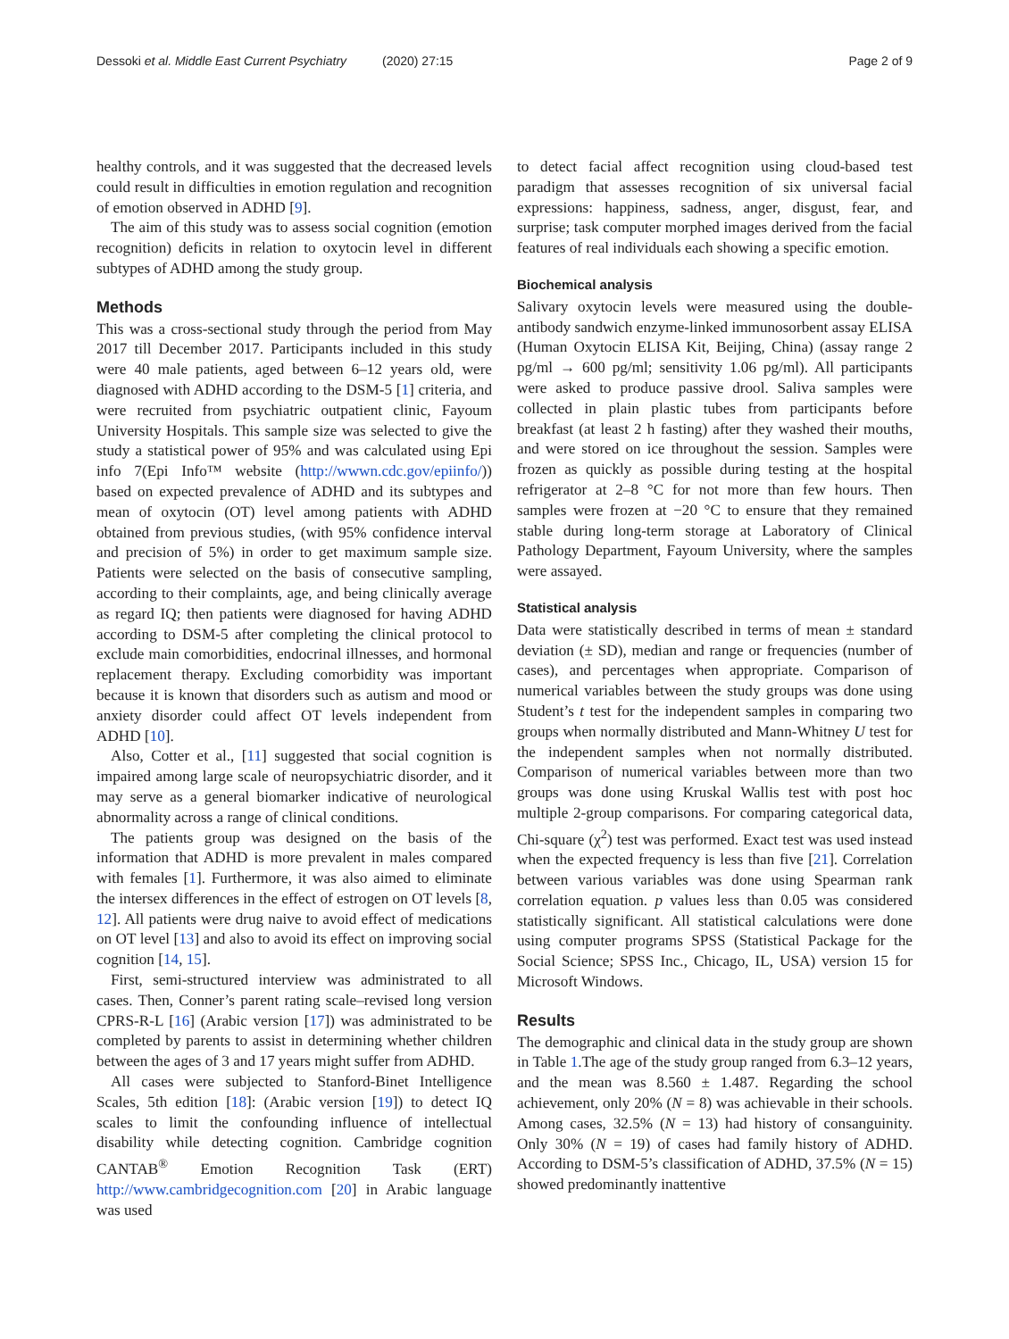Dessoki et al. Middle East Current Psychiatry (2020) 27:15 Page 2 of 9
healthy controls, and it was suggested that the decreased levels could result in difficulties in emotion regulation and recognition of emotion observed in ADHD [9].
The aim of this study was to assess social cognition (emotion recognition) deficits in relation to oxytocin level in different subtypes of ADHD among the study group.
Methods
This was a cross-sectional study through the period from May 2017 till December 2017. Participants included in this study were 40 male patients, aged between 6–12 years old, were diagnosed with ADHD according to the DSM-5 [1] criteria, and were recruited from psychiatric outpatient clinic, Fayoum University Hospitals. This sample size was selected to give the study a statistical power of 95% and was calculated using Epi info 7(Epi Info™ website (http://wwwn.cdc.gov/epiinfo/)) based on expected prevalence of ADHD and its subtypes and mean of oxytocin (OT) level among patients with ADHD obtained from previous studies, (with 95% confidence interval and precision of 5%) in order to get maximum sample size. Patients were selected on the basis of consecutive sampling, according to their complaints, age, and being clinically average as regard IQ; then patients were diagnosed for having ADHD according to DSM-5 after completing the clinical protocol to exclude main comorbidities, endocrinal illnesses, and hormonal replacement therapy. Excluding comorbidity was important because it is known that disorders such as autism and mood or anxiety disorder could affect OT levels independent from ADHD [10].
Also, Cotter et al., [11] suggested that social cognition is impaired among large scale of neuropsychiatric disorder, and it may serve as a general biomarker indicative of neurological abnormality across a range of clinical conditions.
The patients group was designed on the basis of the information that ADHD is more prevalent in males compared with females [1]. Furthermore, it was also aimed to eliminate the intersex differences in the effect of estrogen on OT levels [8, 12]. All patients were drug naive to avoid effect of medications on OT level [13] and also to avoid its effect on improving social cognition [14, 15].
First, semi-structured interview was administrated to all cases. Then, Conner’s parent rating scale–revised long version CPRS-R-L [16] (Arabic version [17]) was administrated to be completed by parents to assist in determining whether children between the ages of 3 and 17 years might suffer from ADHD.
All cases were subjected to Stanford-Binet Intelligence Scales, 5th edition [18]: (Arabic version [19]) to detect IQ scales to limit the confounding influence of intellectual disability while detecting cognition. Cambridge cognition CANTAB<sup>®</sup> Emotion Recognition Task (ERT) http://www.cambridgecognition.com [20] in Arabic language was used
to detect facial affect recognition using cloud-based test paradigm that assesses recognition of six universal facial expressions: happiness, sadness, anger, disgust, fear, and surprise; task computer morphed images derived from the facial features of real individuals each showing a specific emotion.
Biochemical analysis
Salivary oxytocin levels were measured using the double-antibody sandwich enzyme-linked immunosorbent assay ELISA (Human Oxytocin ELISA Kit, Beijing, China) (assay range 2 pg/ml → 600 pg/ml; sensitivity 1.06 pg/ml). All participants were asked to produce passive drool. Saliva samples were collected in plain plastic tubes from participants before breakfast (at least 2 h fasting) after they washed their mouths, and were stored on ice throughout the session. Samples were frozen as quickly as possible during testing at the hospital refrigerator at 2–8 °C for not more than few hours. Then samples were frozen at −20 °C to ensure that they remained stable during long-term storage at Laboratory of Clinical Pathology Department, Fayoum University, where the samples were assayed.
Statistical analysis
Data were statistically described in terms of mean ± standard deviation (± SD), median and range or frequencies (number of cases), and percentages when appropriate. Comparison of numerical variables between the study groups was done using Student’s t test for the independent samples in comparing two groups when normally distributed and Mann-Whitney U test for the independent samples when not normally distributed. Comparison of numerical variables between more than two groups was done using Kruskal Wallis test with post hoc multiple 2-group comparisons. For comparing categorical data, Chi-square (χ<sup>2</sup>) test was performed. Exact test was used instead when the expected frequency is less than five [21]. Correlation between various variables was done using Spearman rank correlation equation. p values less than 0.05 was considered statistically significant. All statistical calculations were done using computer programs SPSS (Statistical Package for the Social Science; SPSS Inc., Chicago, IL, USA) version 15 for Microsoft Windows.
Results
The demographic and clinical data in the study group are shown in Table 1.The age of the study group ranged from 6.3–12 years, and the mean was 8.560 ± 1.487. Regarding the school achievement, only 20% (N = 8) was achievable in their schools. Among cases, 32.5% (N = 13) had history of consanguinity. Only 30% (N = 19) of cases had family history of ADHD. According to DSM-5’s classification of ADHD, 37.5% (N = 15) showed predominantly inattentive